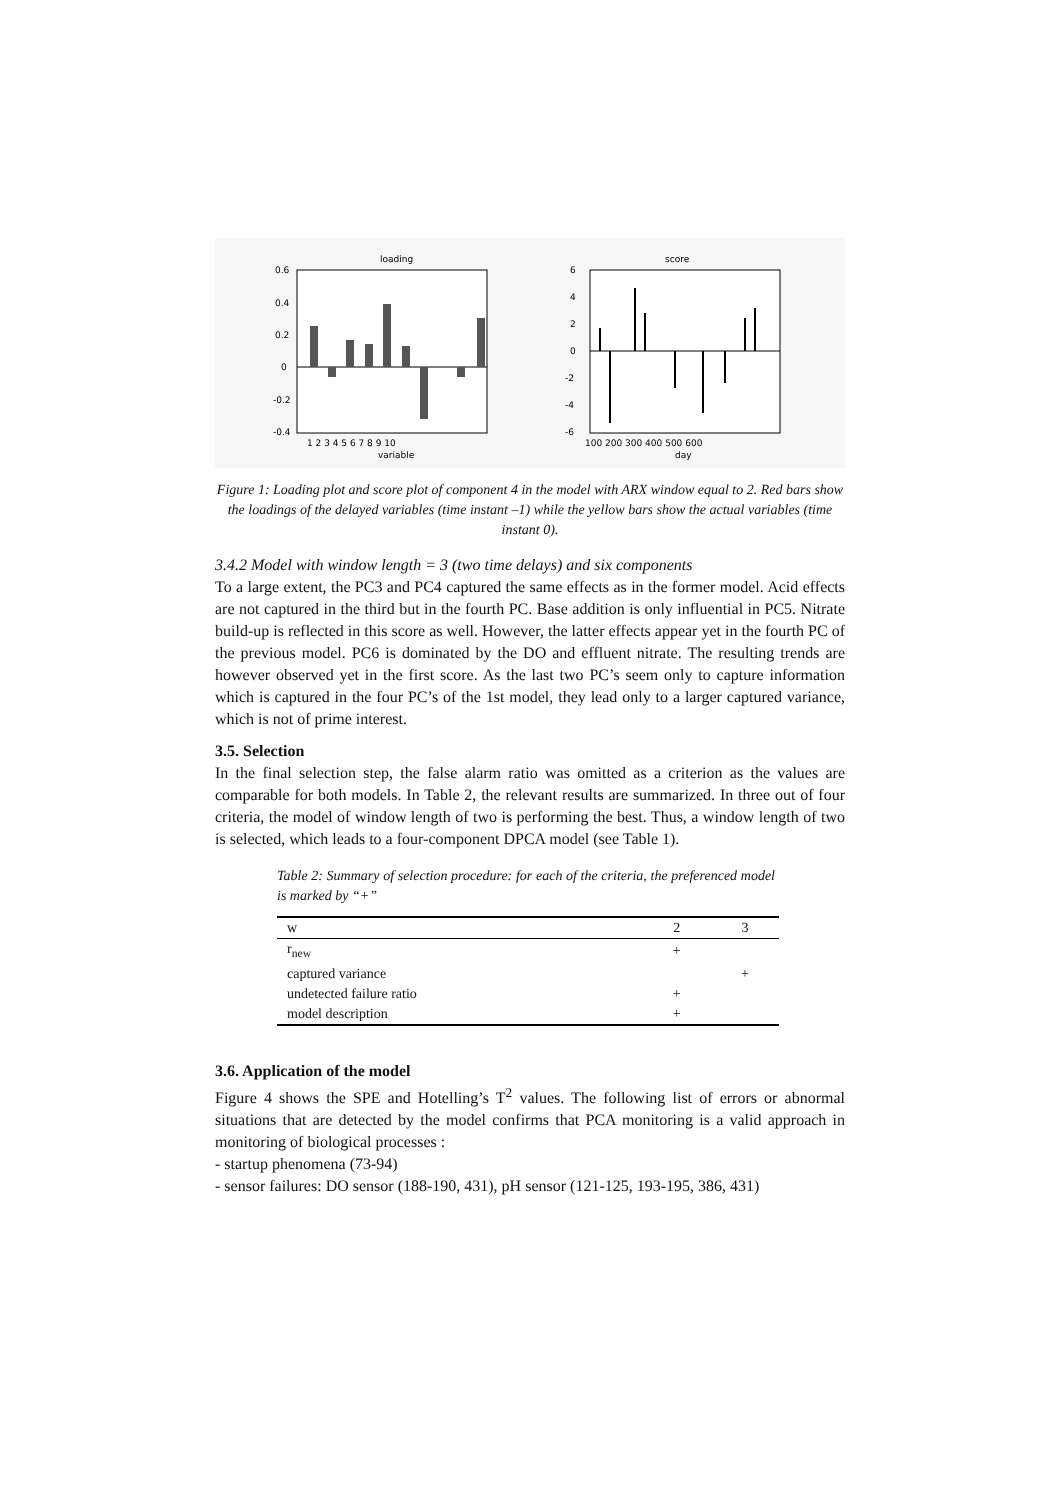loading
0.6
0.4
0.2
0
-0.2
-0.4
1 2 3 4 5 6 7 8 9 10
variable
score
6
4
2
0
-2
-4
-6
100 200 300 400 500 600
day
Figure 1: Loading plot and score plot of component 4 in the model with ARX window equal to 2. Red bars show the loadings of the delayed variables (time instant –1) while the yellow bars show the actual variables (time instant 0).
3.4.2 Model with window length = 3 (two time delays) and six components
To a large extent, the PC3 and PC4 captured the same effects as in the former model. Acid effects are not captured in the third but in the fourth PC. Base addition is only influential in PC5. Nitrate build-up is reflected in this score as well. However, the latter effects appear yet in the fourth PC of the previous model. PC6 is dominated by the DO and effluent nitrate. The resulting trends are however observed yet in the first score. As the last two PC’s seem only to capture information which is captured in the four PC’s of the 1st model, they lead only to a larger captured variance, which is not of prime interest.
3.5. Selection
In the final selection step, the false alarm ratio was omitted as a criterion as the values are comparable for both models. In Table 2, the relevant results are summarized. In three out of four criteria, the model of window length of two is performing the best. Thus, a window length of two is selected, which leads to a four-component DPCA model (see Table 1).
Table 2: Summary of selection procedure: for each of the criteria, the preferenced model is marked by “+”
| w | 2 | 3 |
| --- | --- | --- |
| r<sub>new</sub> | + | |
| captured variance | | + |
| undetected failure ratio | + | |
| model description | + | |
3.6. Application of the model
Figure 4 shows the SPE and Hotelling’s T<sup>2</sup> values. The following list of errors or abnormal situations that are detected by the model confirms that PCA monitoring is a valid approach in monitoring of biological processes :
- startup phenomena (73-94)
- sensor failures: DO sensor (188-190, 431), pH sensor (121-125, 193-195, 386, 431)